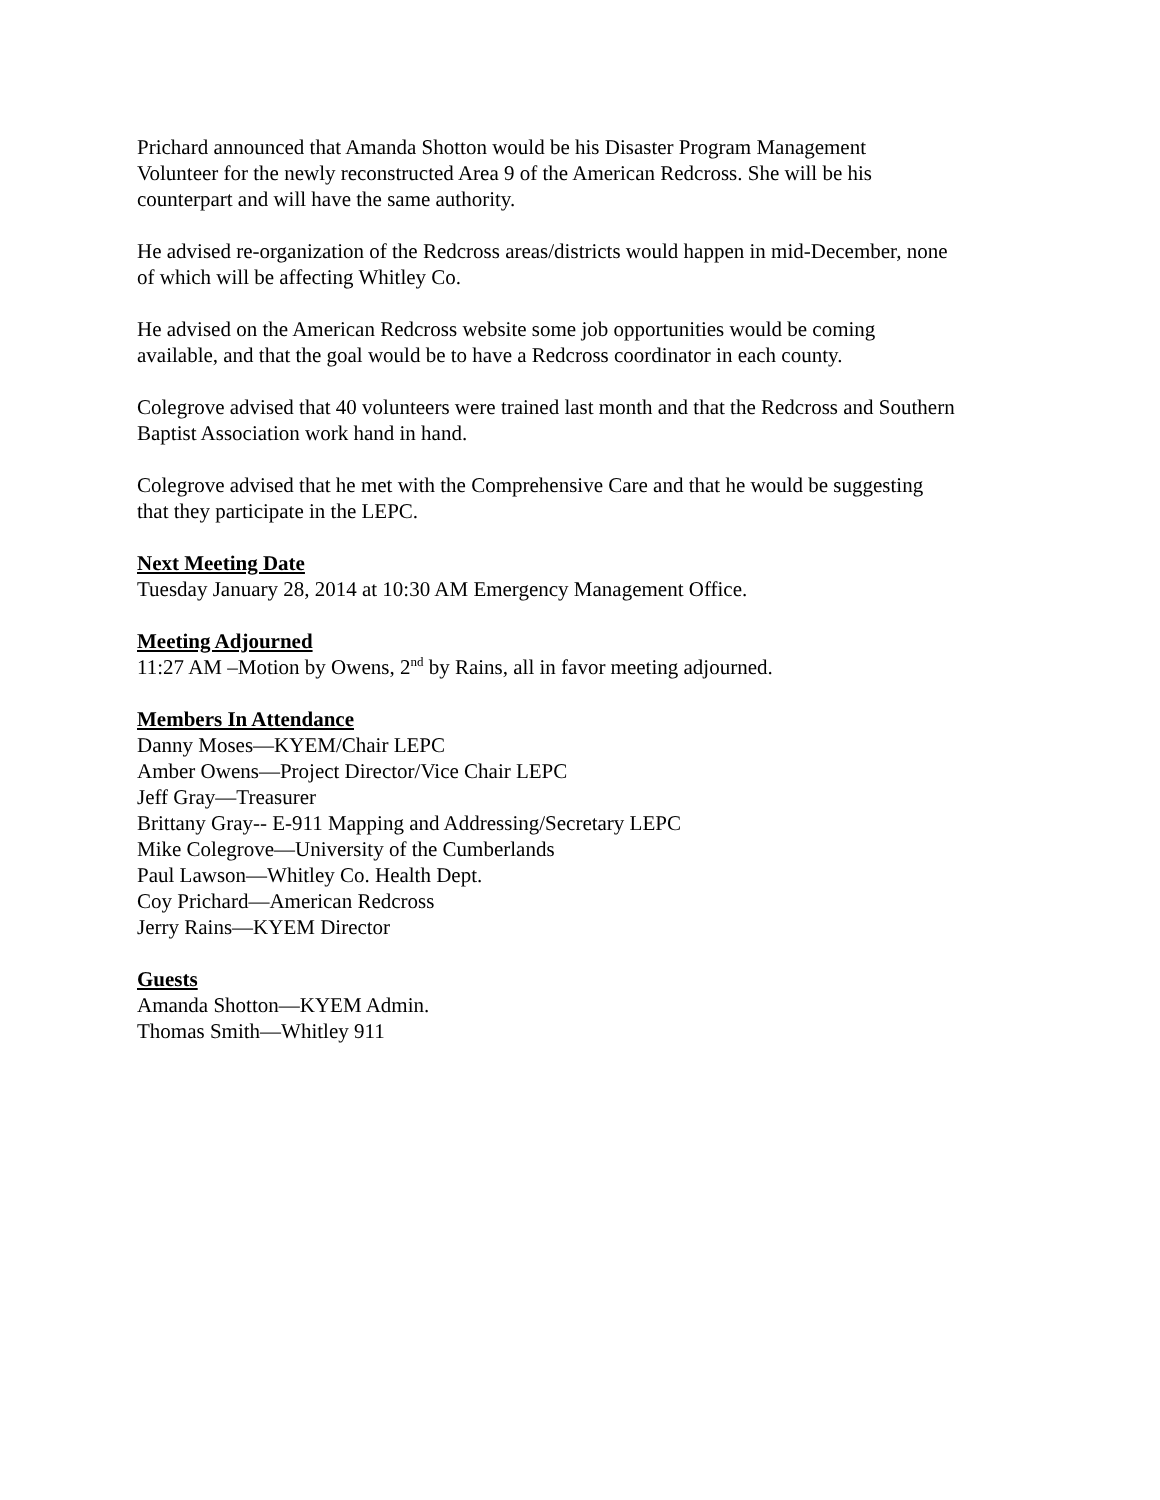Prichard announced that Amanda Shotton would be his Disaster Program Management
Volunteer for the newly reconstructed Area 9 of the American Redcross. She will be his
counterpart and will have the same authority.
He advised re-organization of the Redcross areas/districts would happen in mid-December, none
of which will be affecting Whitley Co.
He advised on the American Redcross website some job opportunities would be coming
available, and that the goal would be to have a Redcross coordinator in each county.
Colegrove advised that 40 volunteers were trained last month and that the Redcross and Southern
Baptist Association work hand in hand.
Colegrove advised that he met with the Comprehensive Care and that he would be suggesting
that they participate in the LEPC.
Next Meeting Date
Tuesday January 28, 2014 at 10:30 AM Emergency Management Office.
Meeting Adjourned
11:27 AM –Motion by Owens, 2<sup>nd</sup> by Rains, all in favor meeting adjourned.
Members In Attendance
Danny Moses—KYEM/Chair LEPC
Amber Owens—Project Director/Vice Chair LEPC
Jeff Gray—Treasurer
Brittany Gray-- E-911 Mapping and Addressing/Secretary LEPC
Mike Colegrove—University of the Cumberlands
Paul Lawson—Whitley Co. Health Dept.
Coy Prichard—American Redcross
Jerry Rains—KYEM Director
Guests
Amanda Shotton—KYEM Admin.
Thomas Smith—Whitley 911